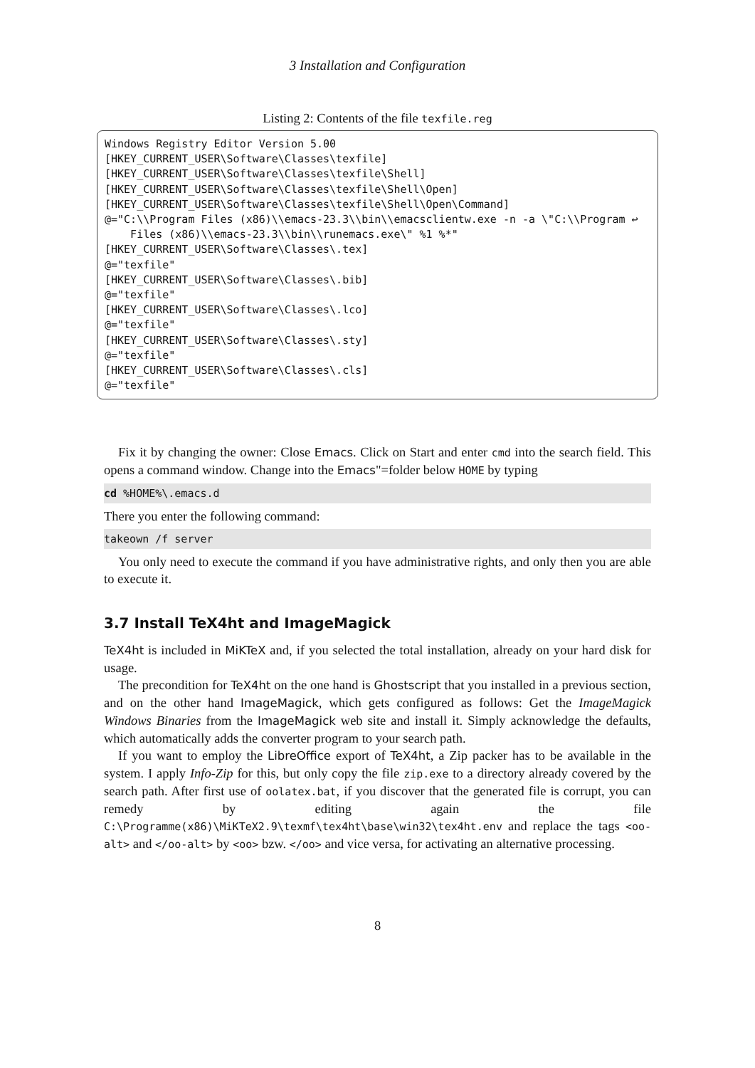3 Installation and Configuration
Listing 2: Contents of the file texfile.reg
Windows Registry Editor Version 5.00 [HKEY_CURRENT_USER\Software\Classes\texfile] [HKEY_CURRENT_USER\Software\Classes\texfile\Shell] [HKEY_CURRENT_USER\Software\Classes\texfile\Shell\Open] [HKEY_CURRENT_USER\Software\Classes\texfile\Shell\Open\Command] @="C:\\Program Files (x86)\\emacs-23.3\\bin\\emacsclientw.exe -n -a \"C:\\Program ↩ Files (x86)\\emacs-23.3\\bin\\runemacs.exe\" %1 %*" [HKEY_CURRENT_USER\Software\Classes\.tex] @="texfile" [HKEY_CURRENT_USER\Software\Classes\.bib] @="texfile" [HKEY_CURRENT_USER\Software\Classes\.lco] @="texfile" [HKEY_CURRENT_USER\Software\Classes\.sty] @="texfile" [HKEY_CURRENT_USER\Software\Classes\.cls] @="texfile"
Fix it by changing the owner: Close Emacs. Click on Start and enter cmd into the search field. This opens a command window. Change into the Emacs"=folder below HOME by typing
cd %HOME%\.emacs.d
There you enter the following command:
takeown /f server
You only need to execute the command if you have administrative rights, and only then you are able to execute it.
3.7 Install TeX4ht and ImageMagick
TeX4ht is included in MiKTeX and, if you selected the total installation, already on your hard disk for usage.
The precondition for TeX4ht on the one hand is Ghostscript that you installed in a previous section, and on the other hand ImageMagick, which gets configured as follows: Get the ImageMagick Windows Binaries from the ImageMagick web site and install it. Simply acknowledge the defaults, which automatically adds the converter program to your search path.
If you want to employ the LibreOffice export of TeX4ht, a Zip packer has to be available in the system. I apply Info-Zip for this, but only copy the file zip.exe to a directory already covered by the search path. After first use of oolatex.bat, if you discover that the generated file is corrupt, you can remedy by editing again the file C:\Programme(x86)\MiKTeX2.9\texmf\tex4ht\base\win32\tex4ht.env and replace the tags <oo-alt> and </oo-alt> by <oo> bzw. </oo> and vice versa, for activating an alternative processing.
8